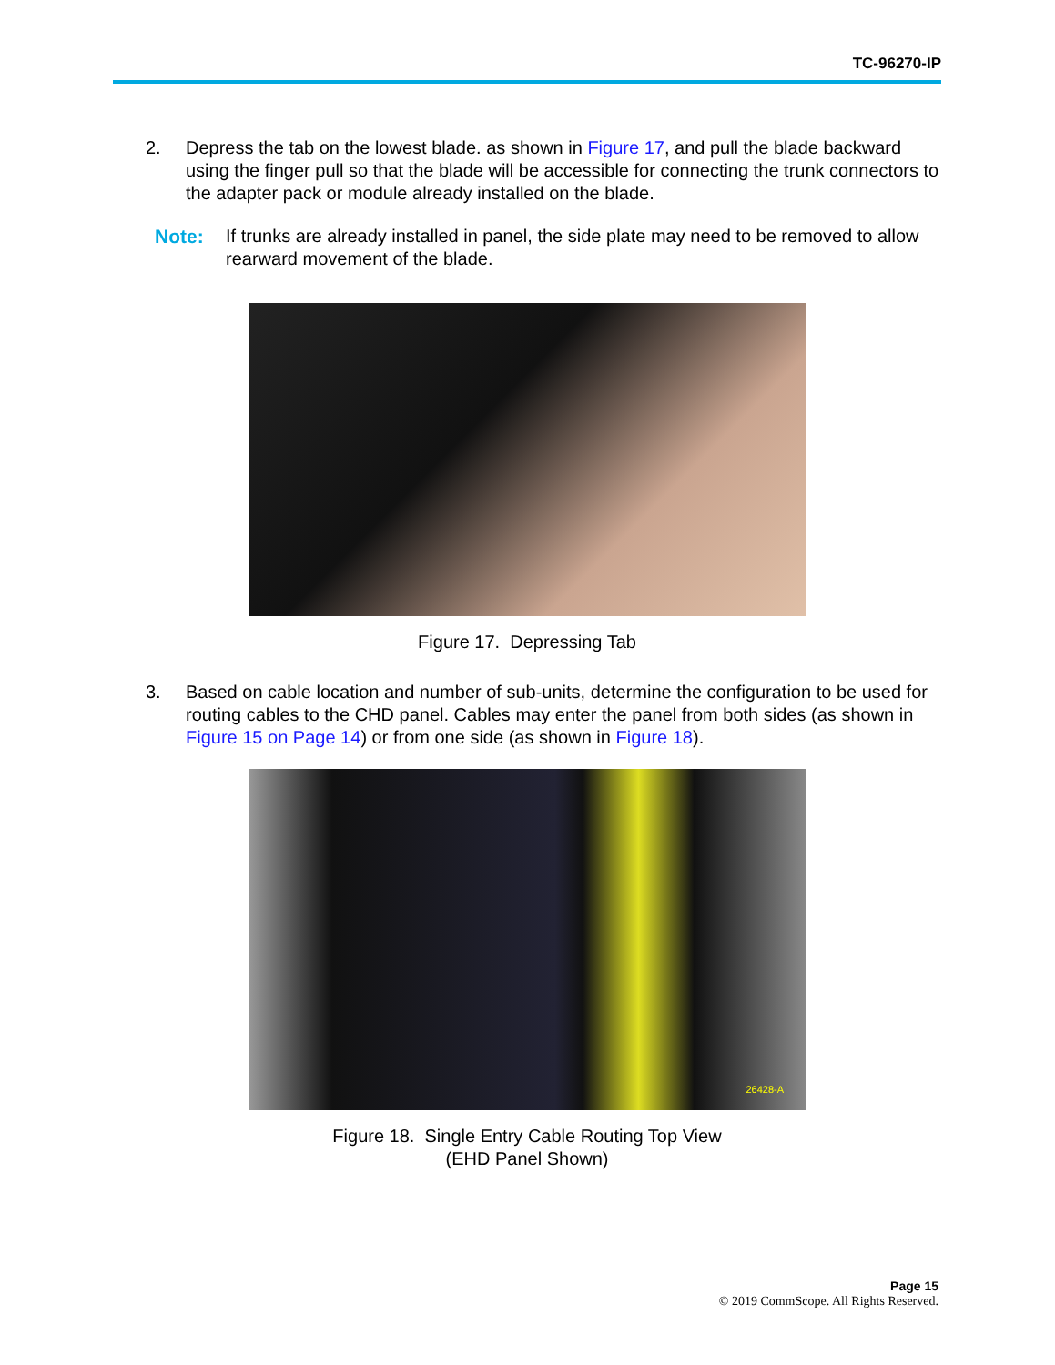TC-96270-IP
2. Depress the tab on the lowest blade. as shown in Figure 17, and pull the blade backward using the finger pull so that the blade will be accessible for connecting the trunk connectors to the adapter pack or module already installed on the blade.
Note: If trunks are already installed in panel, the side plate may need to be removed to allow rearward movement of the blade.
Figure 17. Depressing Tab
3. Based on cable location and number of sub-units, determine the configuration to be used for routing cables to the CHD panel. Cables may enter the panel from both sides (as shown in Figure 15 on Page 14) or from one side (as shown in Figure 18).
26428-A
Figure 18. Single Entry Cable Routing Top View
(EHD Panel Shown)
Page 15
© 2019 CommScope. All Rights Reserved.